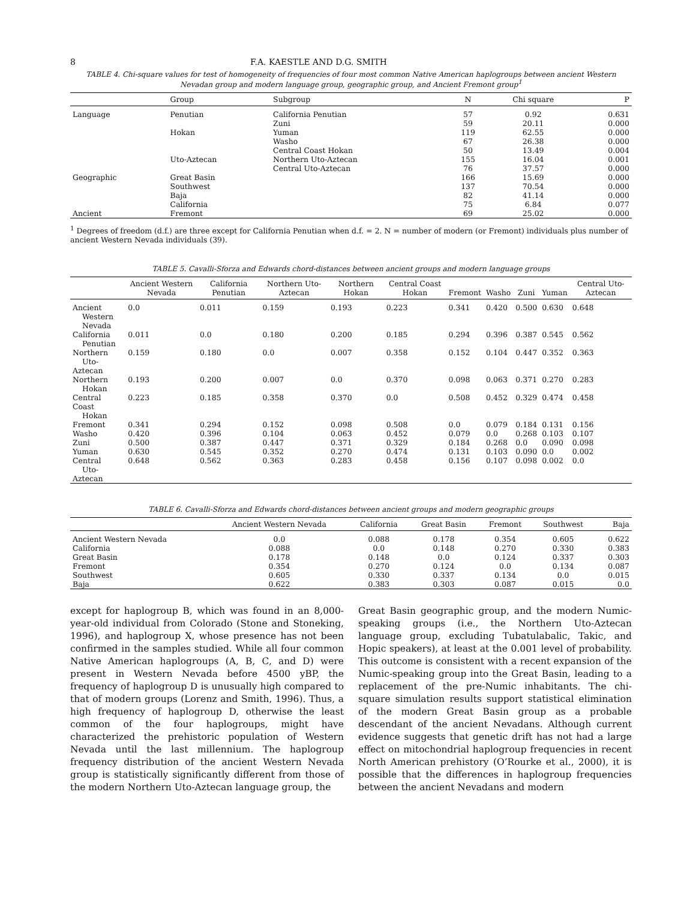8 F.A. KAESTLE AND D.G. SMITH
TABLE 4. Chi-square values for test of homogeneity of frequencies of four most common Native American haplogroups between ancient Western Nevadan group and modern language group, geographic group, and Ancient Fremont group<sup>1</sup>
| | Group | Subgroup | N | Chi square | P |
| --- | --- | --- | --- | --- | --- |
| Language | Penutian | California Penutian | 57 | 0.92 | 0.631 |
| | | Zuni | 59 | 20.11 | 0.000 |
| | Hokan | Yuman | 119 | 62.55 | 0.000 |
| | | Washo | 67 | 26.38 | 0.000 |
| | | Central Coast Hokan | 50 | 13.49 | 0.004 |
| | Uto-Aztecan | Northern Uto-Aztecan | 155 | 16.04 | 0.001 |
| | | Central Uto-Aztecan | 76 | 37.57 | 0.000 |
| Geographic | Great Basin | | 166 | 15.69 | 0.000 |
| | Southwest | | 137 | 70.54 | 0.000 |
| | Baja | | 82 | 41.14 | 0.000 |
| | California | | 75 | 6.84 | 0.077 |
| Ancient | Fremont | | 69 | 25.02 | 0.000 |
<sup>1</sup> Degrees of freedom (d.f.) are three except for California Penutian when d.f. = 2. N = number of modern (or Fremont) individuals plus number of ancient Western Nevada individuals (39).
TABLE 5. Cavalli-Sforza and Edwards chord-distances between ancient groups and modern language groups
| | Ancient Western Nevada | California Penutian | Northern Uto-Aztecan | Northern Hokan | Central Coast Hokan | Fremont | Washo | Zuni | Yuman | Central Uto-Aztecan |
| --- | --- | --- | --- | --- | --- | --- | --- | --- | --- | --- |
| Ancient Western Nevada | 0.0 | 0.011 | 0.159 | 0.193 | 0.223 | 0.341 | 0.420 | 0.500 | 0.630 | 0.648 |
| California Penutian | 0.011 | 0.0 | 0.180 | 0.200 | 0.185 | 0.294 | 0.396 | 0.387 | 0.545 | 0.562 |
| Northern Uto-Aztecan | 0.159 | 0.180 | 0.0 | 0.007 | 0.358 | 0.152 | 0.104 | 0.447 | 0.352 | 0.363 |
| Northern Hokan | 0.193 | 0.200 | 0.007 | 0.0 | 0.370 | 0.098 | 0.063 | 0.371 | 0.270 | 0.283 |
| Central Coast Hokan | 0.223 | 0.185 | 0.358 | 0.370 | 0.0 | 0.508 | 0.452 | 0.329 | 0.474 | 0.458 |
| Fremont | 0.341 | 0.294 | 0.152 | 0.098 | 0.508 | 0.0 | 0.079 | 0.184 | 0.131 | 0.156 |
| Washo | 0.420 | 0.396 | 0.104 | 0.063 | 0.452 | 0.079 | 0.0 | 0.268 | 0.103 | 0.107 |
| Zuni | 0.500 | 0.387 | 0.447 | 0.371 | 0.329 | 0.184 | 0.268 | 0.0 | 0.090 | 0.098 |
| Yuman | 0.630 | 0.545 | 0.352 | 0.270 | 0.474 | 0.131 | 0.103 | 0.090 | 0.0 | 0.002 |
| Central Uto-Aztecan | 0.648 | 0.562 | 0.363 | 0.283 | 0.458 | 0.156 | 0.107 | 0.098 | 0.002 | 0.0 |
TABLE 6. Cavalli-Sforza and Edwards chord-distances between ancient groups and modern geographic groups
| | Ancient Western Nevada | California | Great Basin | Fremont | Southwest | Baja |
| --- | --- | --- | --- | --- | --- | --- |
| Ancient Western Nevada | 0.0 | 0.088 | 0.178 | 0.354 | 0.605 | 0.622 |
| California | 0.088 | 0.0 | 0.148 | 0.270 | 0.330 | 0.383 |
| Great Basin | 0.178 | 0.148 | 0.0 | 0.124 | 0.337 | 0.303 |
| Fremont | 0.354 | 0.270 | 0.124 | 0.0 | 0.134 | 0.087 |
| Southwest | 0.605 | 0.330 | 0.337 | 0.134 | 0.0 | 0.015 |
| Baja | 0.622 | 0.383 | 0.303 | 0.087 | 0.015 | 0.0 |
except for haplogroup B, which was found in an 8,000-year-old individual from Colorado (Stone and Stoneking, 1996), and haplogroup X, whose presence has not been confirmed in the samples studied. While all four common Native American haplogroups (A, B, C, and D) were present in Western Nevada before 4500 yBP, the frequency of haplogroup D is unusually high compared to that of modern groups (Lorenz and Smith, 1996). Thus, a high frequency of haplogroup D, otherwise the least common of the four haplogroups, might have characterized the prehistoric population of Western Nevada until the last millennium. The haplogroup frequency distribution of the ancient Western Nevada group is statistically significantly different from those of the modern Northern Uto-Aztecan language group, the
Great Basin geographic group, and the modern Numic-speaking groups (i.e., the Northern Uto-Aztecan language group, excluding Tubatulabalic, Takic, and Hopic speakers), at least at the 0.001 level of probability. This outcome is consistent with a recent expansion of the Numic-speaking group into the Great Basin, leading to a replacement of the pre-Numic inhabitants. The chi-square simulation results support statistical elimination of the modern Great Basin group as a probable descendant of the ancient Nevadans. Although current evidence suggests that genetic drift has not had a large effect on mitochondrial haplogroup frequencies in recent North American prehistory (O’Rourke et al., 2000), it is possible that the differences in haplogroup frequencies between the ancient Nevadans and modern